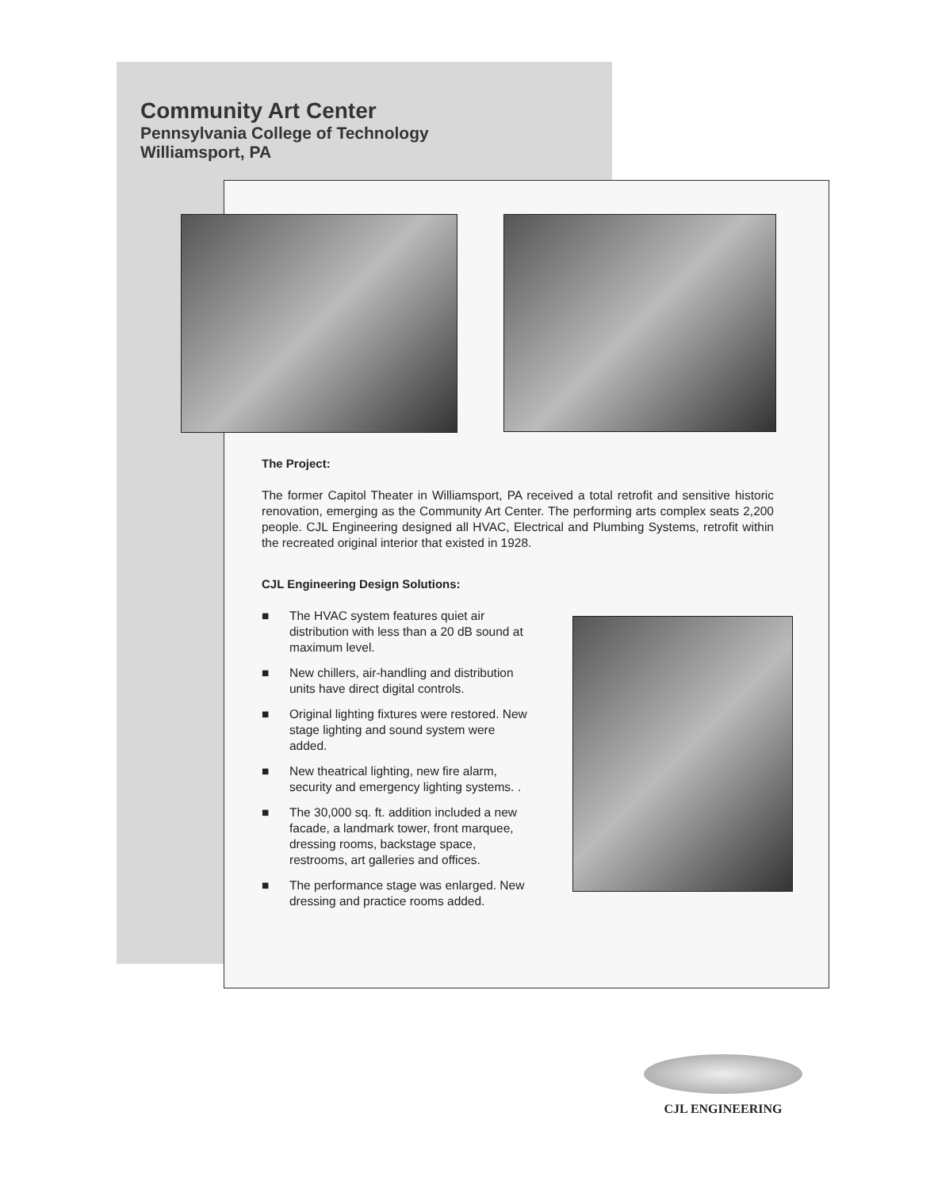Community Art Center
Pennsylvania College of Technology
Williamsport, PA
The Project:
The former Capitol Theater in Williamsport, PA received a total retrofit and sensitive historic renovation, emerging as the Community Art Center. The performing arts complex seats 2,200 people. CJL Engineering designed all HVAC, Electrical and Plumbing Systems, retrofit within the recreated original interior that existed in 1928.
CJL Engineering Design Solutions:
■ The HVAC system features quiet air distribution with less than a 20 dB sound at maximum level.
■ New chillers, air-handling and distribution units have direct digital controls.
■ Original lighting fixtures were restored. New stage lighting and sound system were added.
■ New theatrical lighting, new fire alarm, security and emergency lighting systems. .
■ The 30,000 sq. ft. addition included a new facade, a landmark tower, front marquee, dressing rooms, backstage space, restrooms, art galleries and offices.
■ The performance stage was enlarged. New dressing and practice rooms added.
CJL ENGINEERING